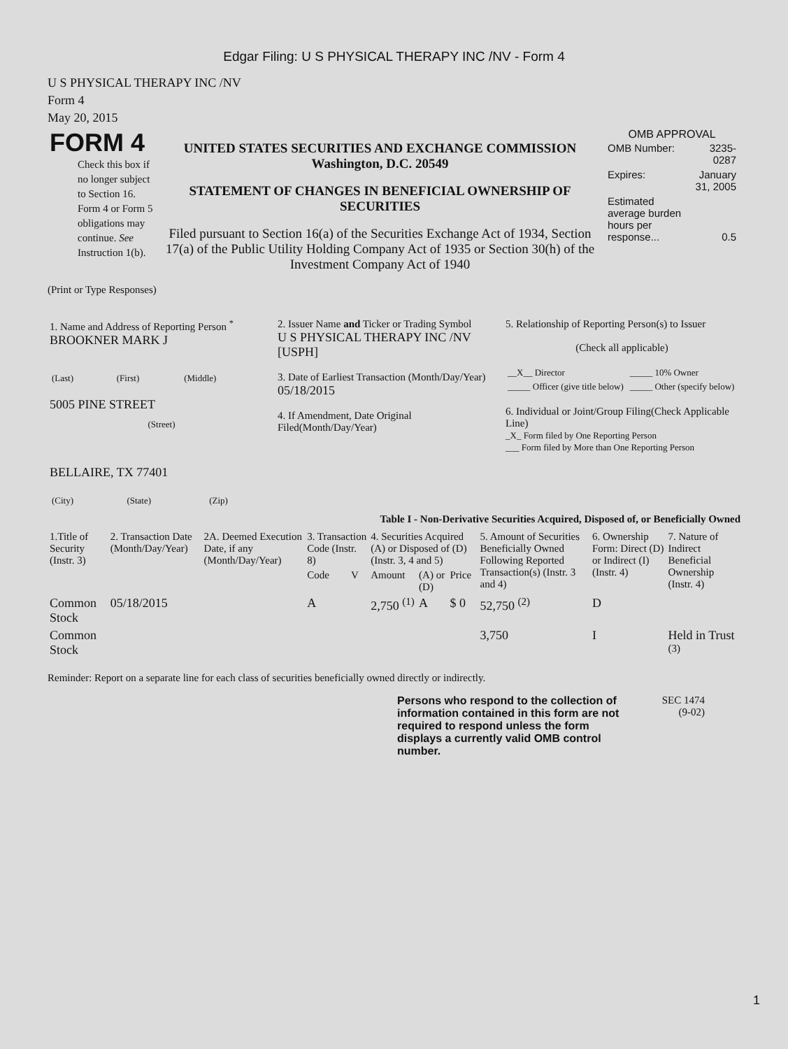Edgar Filing: U S PHYSICAL THERAPY INC /NV - Form 4
U S PHYSICAL THERAPY INC /NV
Form 4
May 20, 2015
| FORM 4 Check this box if no longer subject to Section 16. Form 4 or Form 5 obligations may continue. See Instruction 1(b). | UNITED STATES SECURITIES AND EXCHANGE COMMISSION Washington, D.C. 20549 STATEMENT OF CHANGES IN BENEFICIAL OWNERSHIP OF SECURITIES Filed pursuant to Section 16(a) of the Securities Exchange Act of 1934, Section 17(a) of the Public Utility Holding Company Act of 1935 or Section 30(h) of the Investment Company Act of 1940 | OMB APPROVAL / OMB Number: / 3235-0287 / / Expires: / January 31, 2005 / / Estimated average burden hours per response... / 0.5 / |
(Print or Type Responses)
| 1. Name and Address of Reporting Person <sup>*</sup> BROOKNER MARK J / (Last) / (First) / (Middle) / 5005 PINE STREET (Street) BELLAIRE, TX 77401 / (City) / (State) / (Zip) / | 2. Issuer Name and Ticker or Trading Symbol U S PHYSICAL THERAPY INC /NV [USPH] 3. Date of Earliest Transaction (Month/Day/Year) 05/18/2015 4. If Amendment, Date Original Filed(Month/Day/Year) | 5. Relationship of Reporting Person(s) to Issuer (Check all applicable) / __X__ Director / _____ 10% Owner / / _____ Officer (give title below) / _____ Other (specify below) / 6. Individual or Joint/Group Filing(Check Applicable Line) _X_ Form filed by One Reporting Person ___ Form filed by More than One Reporting Person |
Table I - Non-Derivative Securities Acquired, Disposed of, or Beneficially Owned
| 1.Title of Security (Instr. 3) | 2. Transaction Date (Month/Day/Year) | 2A. Deemed Execution Date, if any (Month/Day/Year) | 3. Transaction Code (Instr. 8) | | 4. Securities Acquired (A) or Disposed of (D) (Instr. 3, 4 and 5) | | | 5. Amount of Securities Beneficially Owned Following Reported Transaction(s) (Instr. 3 and 4) | 6. Ownership Form: Direct (D) or Indirect (I) (Instr. 4) | 7. Nature of Indirect Beneficial Ownership (Instr. 4) |
| --- | --- | --- | --- | --- | --- | --- | --- | --- | --- | --- |
| | | | Code | V | Amount | (A) or (D) | Price | | | |
| Common Stock | 05/18/2015 | | A | | 2,750 <sup>(1)</sup> | A | $ 0 | 52,750 <sup>(2)</sup> | D | |
| Common Stock | | | | | | | | 3,750 | I | Held in Trust <sup>(3)</sup> |
Reminder: Report on a separate line for each class of securities beneficially owned directly or indirectly.
Persons who respond to the collection of information contained in this form are not required to respond unless the form displays a currently valid OMB control number.
SEC 1474
(9-02)
1